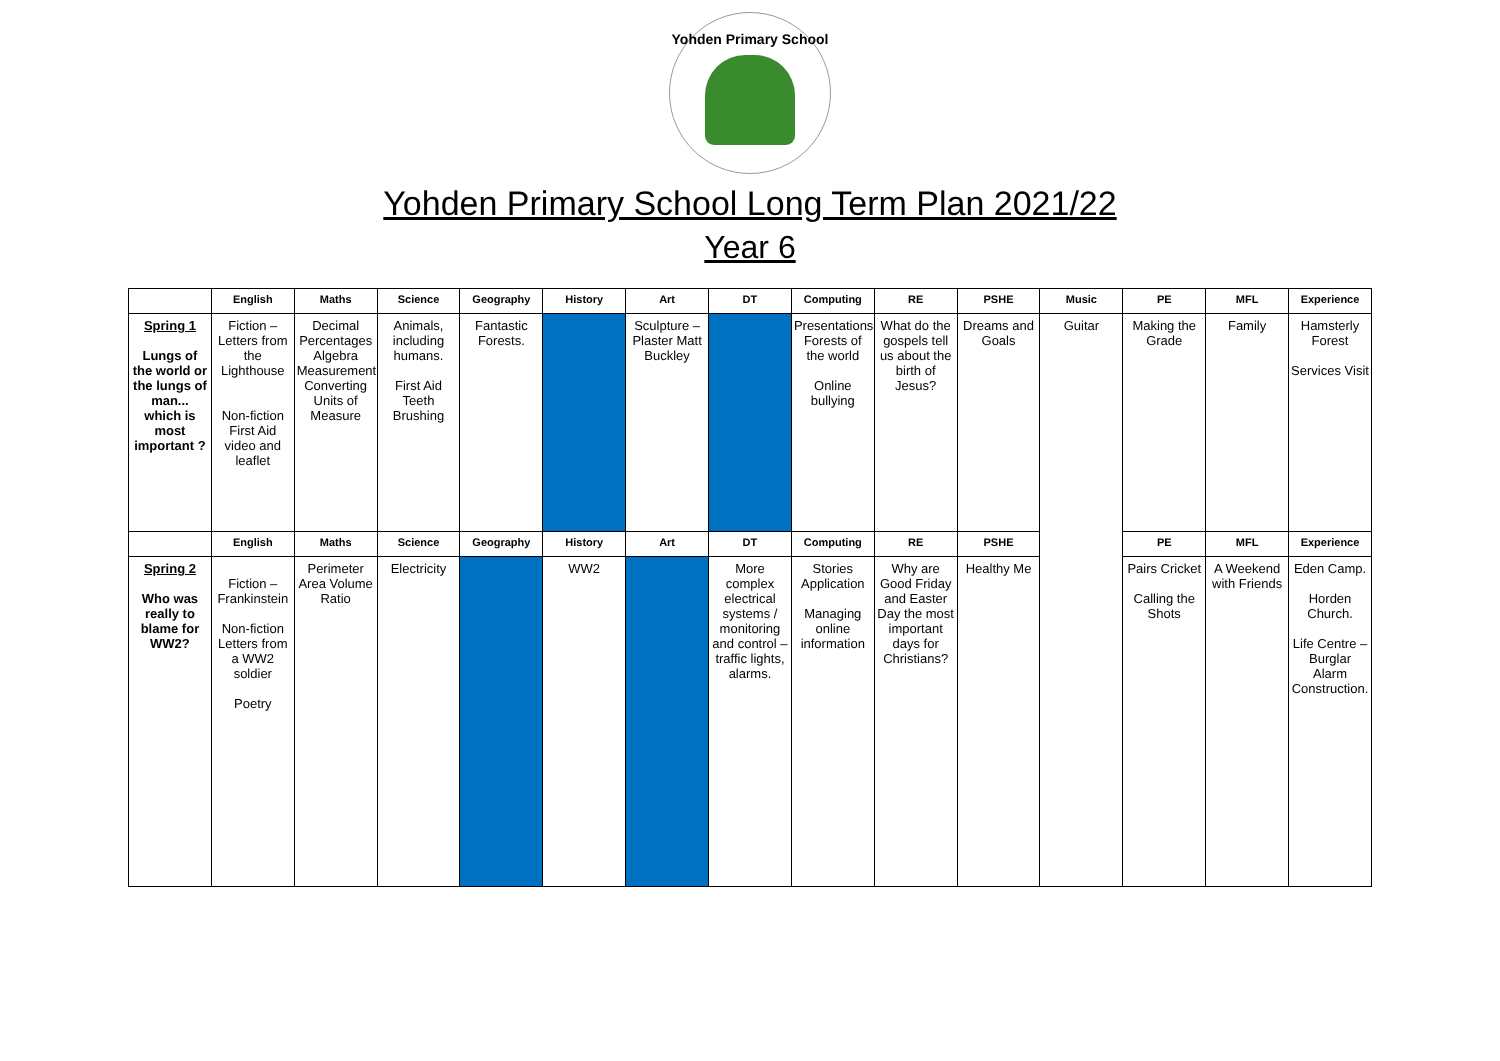Yohden Primary School
Yohden Primary School Long Term Plan 2021/22
Year 6
| | English | Maths | Science | Geography | History | Art | DT | Computing | RE | PSHE | Music | PE | MFL | Experience |
| --- | --- | --- | --- | --- | --- | --- | --- | --- | --- | --- | --- | --- | --- | --- |
| Spring 1 Lungs of the world or the lungs of man... which is most important ? | Fiction – Letters from the Lighthouse Non-fiction First Aid video and leaflet | Decimal Percentages Algebra Measurement Converting Units of Measure | Animals, including humans. First Aid Teeth Brushing | Fantastic Forests. | | Sculpture – Plaster Matt Buckley | | Presentations Forests of the world Online bullying | What do the gospels tell us about the birth of Jesus? | Dreams and Goals | Guitar | Making the Grade | Family | Hamsterly Forest Services Visit |
| | English | Maths | Science | Geography | History | Art | DT | Computing | RE | PSHE | | PE | MFL | Experience |
| Spring 2 Who was really to blame for WW2? | Fiction – Frankinstein Non-fiction Letters from a WW2 soldier Poetry | Perimeter Area Volume Ratio | Electricity | | WW2 | | More complex electrical systems / monitoring and control – traffic lights, alarms. | Stories Application Managing online information | Why are Good Friday and Easter Day the most important days for Christians? | Healthy Me | | Pairs Cricket Calling the Shots | A Weekend with Friends | Eden Camp. Horden Church. Life Centre – Burglar Alarm Construction. |